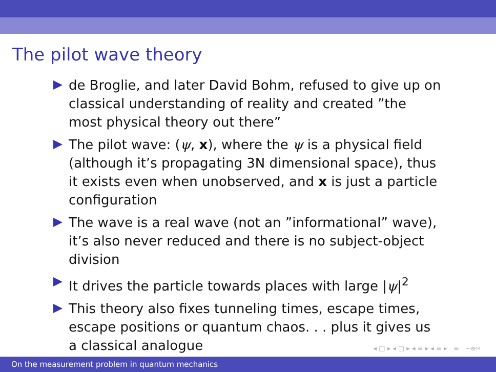The pilot wave theory
de Broglie, and later David Bohm, refused to give up on classical understanding of reality and created ”the most physical theory out there”
The pilot wave: (ψ, x), where the ψ is a physical field (although it’s propagating 3N dimensional space), thus it exists even when unobserved, and x is just a particle configuration
The wave is a real wave (not an ”informational” wave), it’s also never reduced and there is no subject-object division
It drives the particle towards places with large |ψ|<sup>2</sup>
This theory also fixes tunneling times, escape times, escape positions or quantum chaos. . . plus it gives us a classical analogue
◂ □ ▸ ◂ ▢ ▸ ◂ ≡ ▸ ◂ ≡ ▸ ≡ ∽ѳ∾
On the measurement problem in quantum mechanics